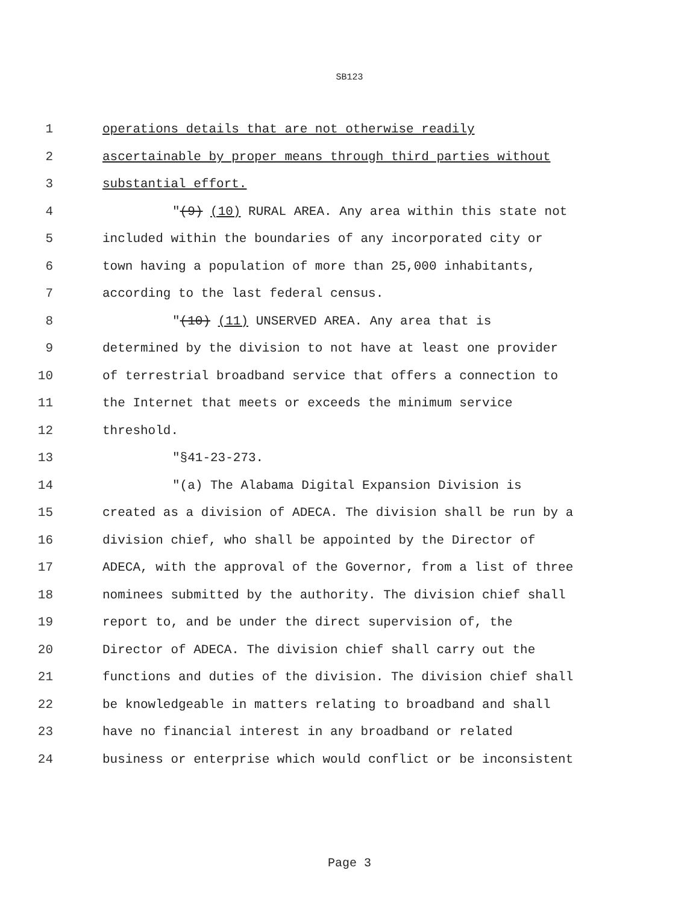SB123
1 operations details that are not otherwise readily
2 ascertainable by proper means through third parties without
3 substantial effort.
4 "(9) (10) RURAL AREA. Any area within this state not
5 included within the boundaries of any incorporated city or
6 town having a population of more than 25,000 inhabitants,
7 according to the last federal census.
8 "(10) (11) UNSERVED AREA. Any area that is
9 determined by the division to not have at least one provider
10 of terrestrial broadband service that offers a connection to
11 the Internet that meets or exceeds the minimum service
12 threshold.
13 "§41-23-273.
14 "(a) The Alabama Digital Expansion Division is
15 created as a division of ADECA. The division shall be run by a
16 division chief, who shall be appointed by the Director of
17 ADECA, with the approval of the Governor, from a list of three
18 nominees submitted by the authority. The division chief shall
19 report to, and be under the direct supervision of, the
20 Director of ADECA. The division chief shall carry out the
21 functions and duties of the division. The division chief shall
22 be knowledgeable in matters relating to broadband and shall
23 have no financial interest in any broadband or related
24 business or enterprise which would conflict or be inconsistent
Page 3